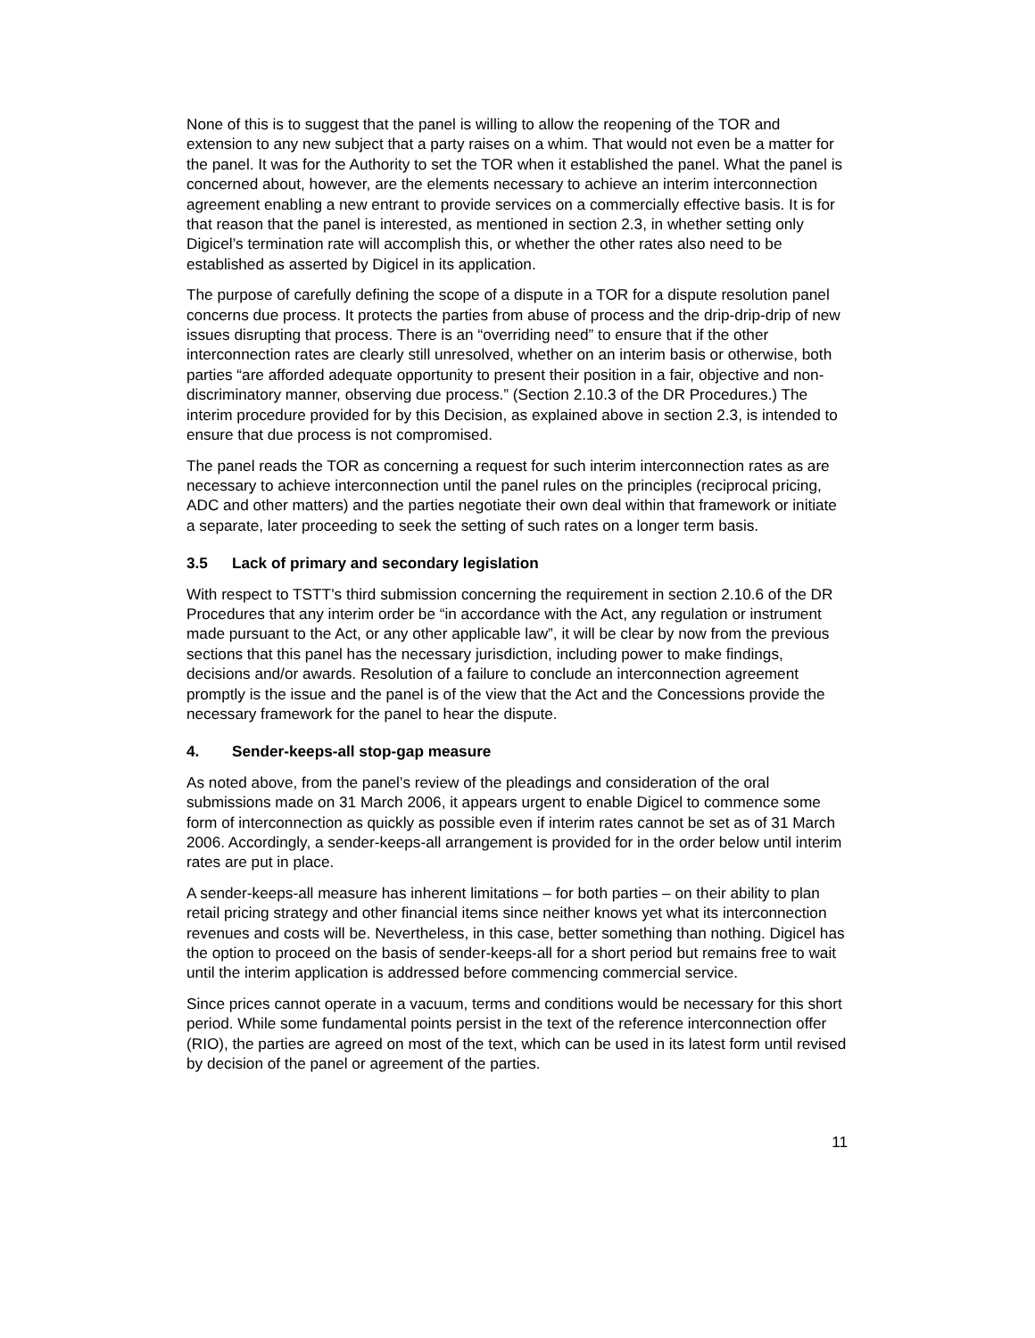None of this is to suggest that the panel is willing to allow the reopening of the TOR and extension to any new subject that a party raises on a whim. That would not even be a matter for the panel. It was for the Authority to set the TOR when it established the panel. What the panel is concerned about, however, are the elements necessary to achieve an interim interconnection agreement enabling a new entrant to provide services on a commercially effective basis. It is for that reason that the panel is interested, as mentioned in section 2.3, in whether setting only Digicel’s termination rate will accomplish this, or whether the other rates also need to be established as asserted by Digicel in its application.
The purpose of carefully defining the scope of a dispute in a TOR for a dispute resolution panel concerns due process. It protects the parties from abuse of process and the drip-drip-drip of new issues disrupting that process. There is an “overriding need” to ensure that if the other interconnection rates are clearly still unresolved, whether on an interim basis or otherwise, both parties “are afforded adequate opportunity to present their position in a fair, objective and non-discriminatory manner, observing due process.” (Section 2.10.3 of the DR Procedures.) The interim procedure provided for by this Decision, as explained above in section 2.3, is intended to ensure that due process is not compromised.
The panel reads the TOR as concerning a request for such interim interconnection rates as are necessary to achieve interconnection until the panel rules on the principles (reciprocal pricing, ADC and other matters) and the parties negotiate their own deal within that framework or initiate a separate, later proceeding to seek the setting of such rates on a longer term basis.
3.5 Lack of primary and secondary legislation
With respect to TSTT’s third submission concerning the requirement in section 2.10.6 of the DR Procedures that any interim order be “in accordance with the Act, any regulation or instrument made pursuant to the Act, or any other applicable law”, it will be clear by now from the previous sections that this panel has the necessary jurisdiction, including power to make findings, decisions and/or awards. Resolution of a failure to conclude an interconnection agreement promptly is the issue and the panel is of the view that the Act and the Concessions provide the necessary framework for the panel to hear the dispute.
4. Sender-keeps-all stop-gap measure
As noted above, from the panel’s review of the pleadings and consideration of the oral submissions made on 31 March 2006, it appears urgent to enable Digicel to commence some form of interconnection as quickly as possible even if interim rates cannot be set as of 31 March 2006. Accordingly, a sender-keeps-all arrangement is provided for in the order below until interim rates are put in place.
A sender-keeps-all measure has inherent limitations – for both parties – on their ability to plan retail pricing strategy and other financial items since neither knows yet what its interconnection revenues and costs will be. Nevertheless, in this case, better something than nothing. Digicel has the option to proceed on the basis of sender-keeps-all for a short period but remains free to wait until the interim application is addressed before commencing commercial service.
Since prices cannot operate in a vacuum, terms and conditions would be necessary for this short period. While some fundamental points persist in the text of the reference interconnection offer (RIO), the parties are agreed on most of the text, which can be used in its latest form until revised by decision of the panel or agreement of the parties.
11